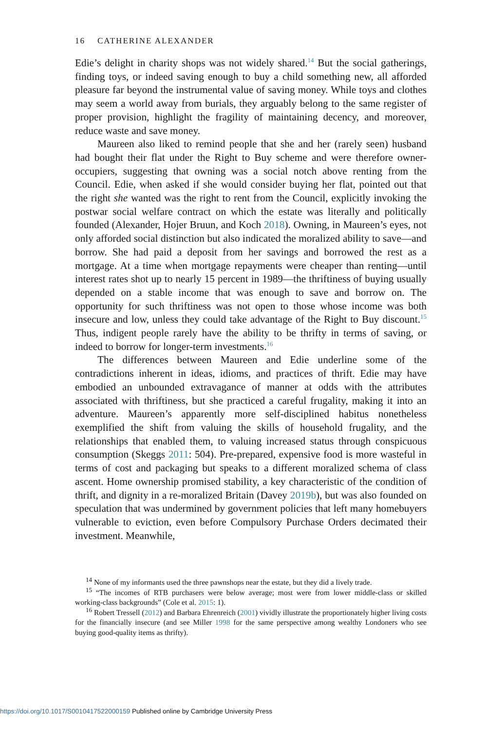16 CATHERINE ALEXANDER
Edie’s delight in charity shops was not widely shared.<sup>14</sup> But the social gatherings, finding toys, or indeed saving enough to buy a child something new, all afforded pleasure far beyond the instrumental value of saving money. While toys and clothes may seem a world away from burials, they arguably belong to the same register of proper provision, highlight the fragility of maintaining decency, and moreover, reduce waste and save money.
Maureen also liked to remind people that she and her (rarely seen) husband had bought their flat under the Right to Buy scheme and were therefore owner-occupiers, suggesting that owning was a social notch above renting from the Council. Edie, when asked if she would consider buying her flat, pointed out that the right she wanted was the right to rent from the Council, explicitly invoking the postwar social welfare contract on which the estate was literally and politically founded (Alexander, Hojer Bruun, and Koch 2018). Owning, in Maureen’s eyes, not only afforded social distinction but also indicated the moralized ability to save—and borrow. She had paid a deposit from her savings and borrowed the rest as a mortgage. At a time when mortgage repayments were cheaper than renting—until interest rates shot up to nearly 15 percent in 1989—the thriftiness of buying usually depended on a stable income that was enough to save and borrow on. The opportunity for such thriftiness was not open to those whose income was both insecure and low, unless they could take advantage of the Right to Buy discount.<sup>15</sup> Thus, indigent people rarely have the ability to be thrifty in terms of saving, or indeed to borrow for longer-term investments.<sup>16</sup>
The differences between Maureen and Edie underline some of the contradictions inherent in ideas, idioms, and practices of thrift. Edie may have embodied an unbounded extravagance of manner at odds with the attributes associated with thriftiness, but she practiced a careful frugality, making it into an adventure. Maureen’s apparently more self-disciplined habitus nonetheless exemplified the shift from valuing the skills of household frugality, and the relationships that enabled them, to valuing increased status through conspicuous consumption (Skeggs 2011: 504). Pre-prepared, expensive food is more wasteful in terms of cost and packaging but speaks to a different moralized schema of class ascent. Home ownership promised stability, a key characteristic of the condition of thrift, and dignity in a re-moralized Britain (Davey 2019b), but was also founded on speculation that was undermined by government policies that left many homebuyers vulnerable to eviction, even before Compulsory Purchase Orders decimated their investment. Meanwhile,
<sup>14</sup> None of my informants used the three pawnshops near the estate, but they did a lively trade.
<sup>15</sup> “The incomes of RTB purchasers were below average; most were from lower middle-class or skilled working-class backgrounds” (Cole et al. 2015: 1).
<sup>16</sup> Robert Tressell (2012) and Barbara Ehrenreich (2001) vividly illustrate the proportionately higher living costs for the financially insecure (and see Miller 1998 for the same perspective among wealthy Londoners who see buying good-quality items as thrifty).
https://doi.org/10.1017/S0010417522000159 Published online by Cambridge University Press